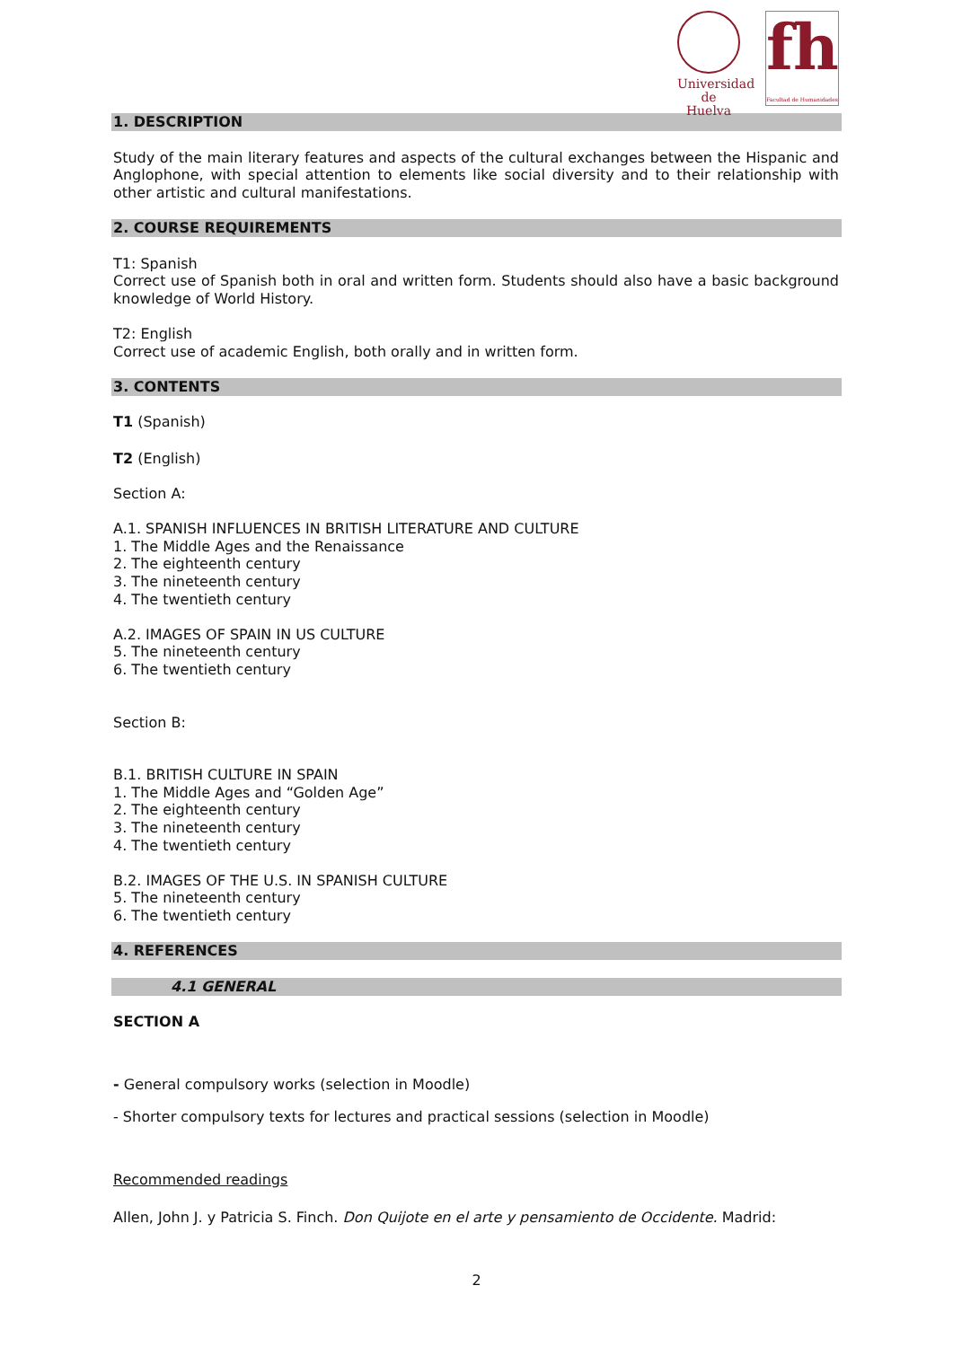Universidad
de Huelva
fh
Facultad de Humanidades
1. DESCRIPTION
Study of the main literary features and aspects of the cultural exchanges between the Hispanic and Anglophone, with special attention to elements like social diversity and to their relationship with other artistic and cultural manifestations.
2. COURSE REQUIREMENTS
T1: Spanish
Correct use of Spanish both in oral and written form. Students should also have a basic background knowledge of World History.
T2: English
Correct use of academic English, both orally and in written form.
3. CONTENTS
T1 (Spanish)
T2 (English)
Section A:
A.1. SPANISH INFLUENCES IN BRITISH LITERATURE AND CULTURE
1. The Middle Ages and the Renaissance
2. The eighteenth century
3. The nineteenth century
4. The twentieth century
A.2. IMAGES OF SPAIN IN US CULTURE
5. The nineteenth century
6. The twentieth century
Section B:
B.1. BRITISH CULTURE IN SPAIN
1. The Middle Ages and “Golden Age”
2. The eighteenth century
3. The nineteenth century
4. The twentieth century
B.2. IMAGES OF THE U.S. IN SPANISH CULTURE
5. The nineteenth century
6. The twentieth century
4. REFERENCES
4.1 GENERAL
SECTION A
- General compulsory works (selection in Moodle)
- Shorter compulsory texts for lectures and practical sessions (selection in Moodle)
Recommended readings
Allen, John J. y Patricia S. Finch. Don Quijote en el arte y pensamiento de Occidente. Madrid:
2